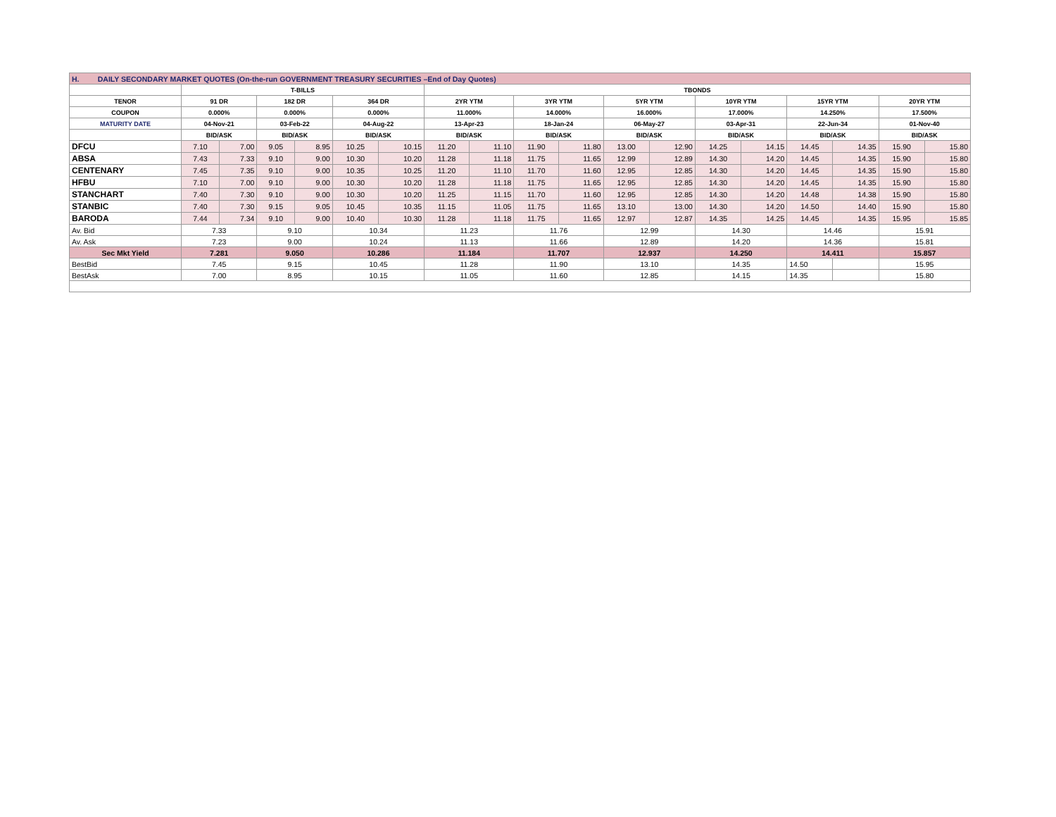| H. DAILY SECONDARY MARKET QUOTES (On-the-run GOVERNMENT TREASURY SECURITIES –End of Day Quotes) | | | | | | | | | | | | | | | | | | |
| | T-BILLS | | | | | | TBONDS | | | | | | | | | | | |
| TENOR | 91 DR | | 182 DR | | 364 DR | | 2YR YTM | | 3YR YTM | | 5YR YTM | | 10YR YTM | | 15YR YTM | | 20YR YTM | |
| COUPON | 0.000% | | 0.000% | | 0.000% | | 11.000% | | 14.000% | | 16.000% | | 17.000% | | 14.250% | | 17.500% | |
| MATURITY DATE | 04-Nov-21 | | 03-Feb-22 | | 04-Aug-22 | | 13-Apr-23 | | 18-Jan-24 | | 06-May-27 | | 03-Apr-31 | | 22-Jun-34 | | 01-Nov-40 | |
| | BID/ASK | | BID/ASK | | BID/ASK | | BID/ASK | | BID/ASK | | BID/ASK | | BID/ASK | | BID/ASK | | BID/ASK | |
| DFCU | 7.10 | 7.00 | 9.05 | 8.95 | 10.25 | 10.15 | 11.20 | 11.10 | 11.90 | 11.80 | 13.00 | 12.90 | 14.25 | 14.15 | 14.45 | 14.35 | 15.90 | 15.80 |
| ABSA | 7.43 | 7.33 | 9.10 | 9.00 | 10.30 | 10.20 | 11.28 | 11.18 | 11.75 | 11.65 | 12.99 | 12.89 | 14.30 | 14.20 | 14.45 | 14.35 | 15.90 | 15.80 |
| CENTENARY | 7.45 | 7.35 | 9.10 | 9.00 | 10.35 | 10.25 | 11.20 | 11.10 | 11.70 | 11.60 | 12.95 | 12.85 | 14.30 | 14.20 | 14.45 | 14.35 | 15.90 | 15.80 |
| HFBU | 7.10 | 7.00 | 9.10 | 9.00 | 10.30 | 10.20 | 11.28 | 11.18 | 11.75 | 11.65 | 12.95 | 12.85 | 14.30 | 14.20 | 14.45 | 14.35 | 15.90 | 15.80 |
| STANCHART | 7.40 | 7.30 | 9.10 | 9.00 | 10.30 | 10.20 | 11.25 | 11.15 | 11.70 | 11.60 | 12.95 | 12.85 | 14.30 | 14.20 | 14.48 | 14.38 | 15.90 | 15.80 |
| STANBIC | 7.40 | 7.30 | 9.15 | 9.05 | 10.45 | 10.35 | 11.15 | 11.05 | 11.75 | 11.65 | 13.10 | 13.00 | 14.30 | 14.20 | 14.50 | 14.40 | 15.90 | 15.80 |
| BARODA | 7.44 | 7.34 | 9.10 | 9.00 | 10.40 | 10.30 | 11.28 | 11.18 | 11.75 | 11.65 | 12.97 | 12.87 | 14.35 | 14.25 | 14.45 | 14.35 | 15.95 | 15.85 |
| Av. Bid | 7.33 | | 9.10 | | 10.34 | | 11.23 | | 11.76 | | 12.99 | | 14.30 | | 14.46 | | 15.91 | |
| Av. Ask | 7.23 | | 9.00 | | 10.24 | | 11.13 | | 11.66 | | 12.89 | | 14.20 | | 14.36 | | 15.81 | |
| Sec Mkt Yield | 7.281 | | 9.050 | | 10.286 | | 11.184 | | 11.707 | | 12.937 | | 14.250 | | 14.411 | | 15.857 | |
| BestBid | 7.45 | | 9.15 | | 10.45 | | 11.28 | | 11.90 | | 13.10 | | 14.35 | | 14.50 | | 15.95 | |
| BestAsk | 7.00 | | 8.95 | | 10.15 | | 11.05 | | 11.60 | | 12.85 | | 14.15 | | 14.35 | | 15.80 | |